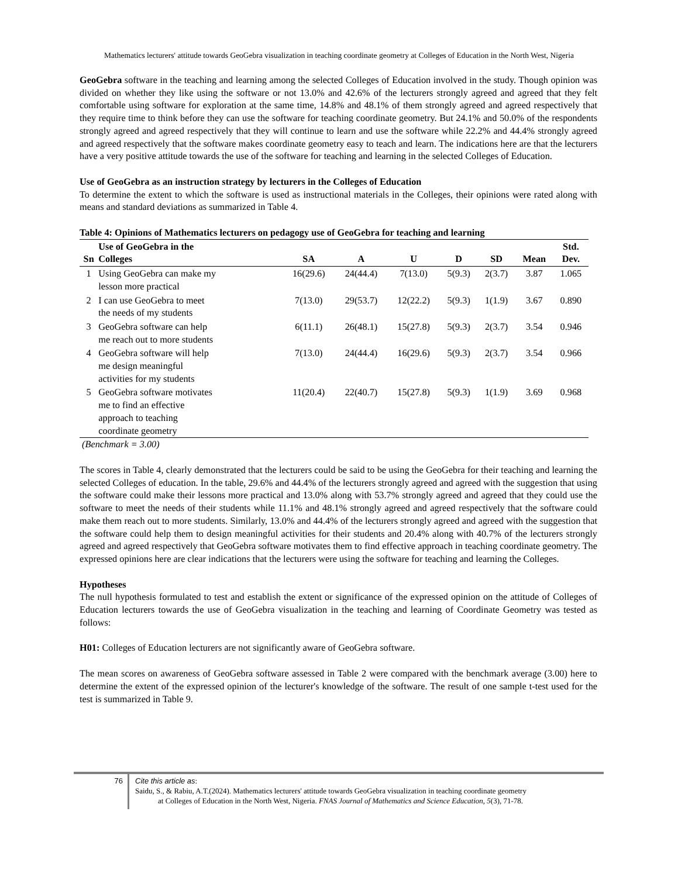Mathematics lecturers' attitude towards GeoGebra visualization in teaching coordinate geometry at Colleges of Education in the North West, Nigeria
GeoGebra software in the teaching and learning among the selected Colleges of Education involved in the study. Though opinion was divided on whether they like using the software or not 13.0% and 42.6% of the lecturers strongly agreed and agreed that they felt comfortable using software for exploration at the same time, 14.8% and 48.1% of them strongly agreed and agreed respectively that they require time to think before they can use the software for teaching coordinate geometry. But 24.1% and 50.0% of the respondents strongly agreed and agreed respectively that they will continue to learn and use the software while 22.2% and 44.4% strongly agreed and agreed respectively that the software makes coordinate geometry easy to teach and learn. The indications here are that the lecturers have a very positive attitude towards the use of the software for teaching and learning in the selected Colleges of Education.
Use of GeoGebra as an instruction strategy by lecturers in the Colleges of Education
To determine the extent to which the software is used as instructional materials in the Colleges, their opinions were rated along with means and standard deviations as summarized in Table 4.
Table 4: Opinions of Mathematics lecturers on pedagogy use of GeoGebra for teaching and learning
| Sn | Use of GeoGebra in the Colleges | SA | A | U | D | SD | Mean | Std. Dev. |
| --- | --- | --- | --- | --- | --- | --- | --- | --- |
| 1 | Using GeoGebra can make my lesson more practical | 16(29.6) | 24(44.4) | 7(13.0) | 5(9.3) | 2(3.7) | 3.87 | 1.065 |
| 2 | I can use GeoGebra to meet the needs of my students | 7(13.0) | 29(53.7) | 12(22.2) | 5(9.3) | 1(1.9) | 3.67 | 0.890 |
| 3 | GeoGebra software can help me reach out to more students | 6(11.1) | 26(48.1) | 15(27.8) | 5(9.3) | 2(3.7) | 3.54 | 0.946 |
| 4 | GeoGebra software will help me design meaningful activities for my students | 7(13.0) | 24(44.4) | 16(29.6) | 5(9.3) | 2(3.7) | 3.54 | 0.966 |
| 5 | GeoGebra software motivates me to find an effective approach to teaching coordinate geometry | 11(20.4) | 22(40.7) | 15(27.8) | 5(9.3) | 1(1.9) | 3.69 | 0.968 |
(Benchmark = 3.00)
The scores in Table 4, clearly demonstrated that the lecturers could be said to be using the GeoGebra for their teaching and learning the selected Colleges of education. In the table, 29.6% and 44.4% of the lecturers strongly agreed and agreed with the suggestion that using the software could make their lessons more practical and 13.0% along with 53.7% strongly agreed and agreed that they could use the software to meet the needs of their students while 11.1% and 48.1% strongly agreed and agreed respectively that the software could make them reach out to more students. Similarly, 13.0% and 44.4% of the lecturers strongly agreed and agreed with the suggestion that the software could help them to design meaningful activities for their students and 20.4% along with 40.7% of the lecturers strongly agreed and agreed respectively that GeoGebra software motivates them to find effective approach in teaching coordinate geometry. The expressed opinions here are clear indications that the lecturers were using the software for teaching and learning the Colleges.
Hypotheses
The null hypothesis formulated to test and establish the extent or significance of the expressed opinion on the attitude of Colleges of Education lecturers towards the use of GeoGebra visualization in the teaching and learning of Coordinate Geometry was tested as follows:
H01: Colleges of Education lecturers are not significantly aware of GeoGebra software.
The mean scores on awareness of GeoGebra software assessed in Table 2 were compared with the benchmark average (3.00) here to determine the extent of the expressed opinion of the lecturer's knowledge of the software. The result of one sample t-test used for the test is summarized in Table 9.
76
Cite this article as:
Saidu, S., & Rabiu, A.T.(2024). Mathematics lecturers' attitude towards GeoGebra visualization in teaching coordinate geometry
at Colleges of Education in the North West, Nigeria. FNAS Journal of Mathematics and Science Education, 5(3), 71-78.